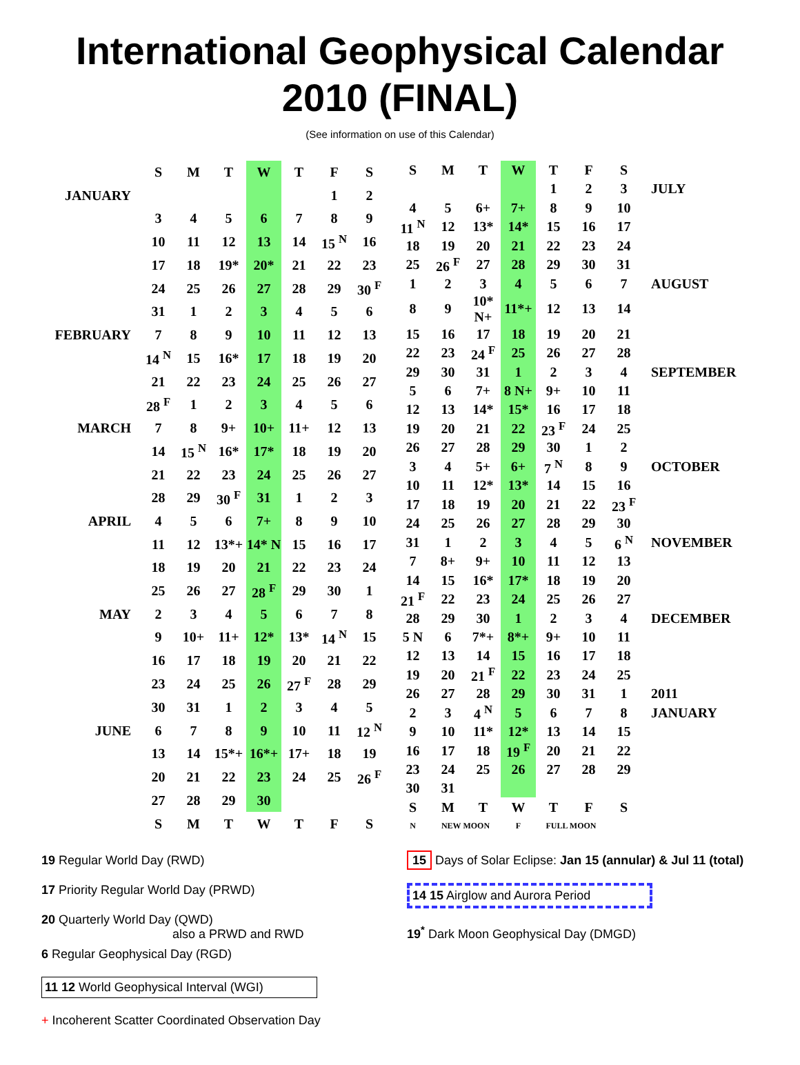International Geophysical Calendar
2010 (FINAL)
(See information on use of this Calendar)
| | S | M | T | W | T | F | S |
| JANUARY | | | | | | 1 | 2 |
| | 3 | 4 | 5 | 6 | 7 | 8 | 9 |
| | 10 | 11 | 12 | 13 | 14 | 15 <sup>N</sup> | 16 |
| | 17 | 18 | 19* | 20* | 21 | 22 | 23 |
| | 24 | 25 | 26 | 27 | 28 | 29 | 30 <sup>F</sup> |
| | 31 | 1 | 2 | 3 | 4 | 5 | 6 |
| FEBRUARY | 7 | 8 | 9 | 10 | 11 | 12 | 13 |
| | 14 <sup>N</sup> | 15 | 16* | 17 | 18 | 19 | 20 |
| | 21 | 22 | 23 | 24 | 25 | 26 | 27 |
| | 28 <sup>F</sup> | 1 | 2 | 3 | 4 | 5 | 6 |
| MARCH | 7 | 8 | 9+ | 10+ | 11+ | 12 | 13 |
| | 14 | 15 <sup>N</sup> | 16* | 17* | 18 | 19 | 20 |
| | 21 | 22 | 23 | 24 | 25 | 26 | 27 |
| | 28 | 29 | 30 <sup>F</sup> | 31 | 1 | 2 | 3 |
| APRIL | 4 | 5 | 6 | 7+ | 8 | 9 | 10 |
| | 11 | 12 | 13*+ | 14* N | 15 | 16 | 17 |
| | 18 | 19 | 20 | 21 | 22 | 23 | 24 |
| | 25 | 26 | 27 | 28 <sup>F</sup> | 29 | 30 | 1 |
| MAY | 2 | 3 | 4 | 5 | 6 | 7 | 8 |
| | 9 | 10+ | 11+ | 12* | 13* | 14 <sup>N</sup> | 15 |
| | 16 | 17 | 18 | 19 | 20 | 21 | 22 |
| | 23 | 24 | 25 | 26 | 27 <sup>F</sup> | 28 | 29 |
| | 30 | 31 | 1 | 2 | 3 | 4 | 5 |
| JUNE | 6 | 7 | 8 | 9 | 10 | 11 | 12 <sup>N</sup> |
| | 13 | 14 | 15*+ | 16*+ | 17+ | 18 | 19 |
| | 20 | 21 | 22 | 23 | 24 | 25 | 26 <sup>F</sup> |
| | 27 | 28 | 29 | 30 | | | |
| | S | M | T | W | T | F | S |
| S | M | T | W | T | F | S | |
| | | | | 1 | 2 | 3 | JULY |
| 4 | 5 | 6+ | 7+ | 8 | 9 | 10 | |
| 11 <sup>N</sup> | 12 | 13* | 14* | 15 | 16 | 17 | |
| 18 | 19 | 20 | 21 | 22 | 23 | 24 | |
| 25 | 26 <sup>F</sup> | 27 | 28 | 29 | 30 | 31 | |
| 1 | 2 | 3 | 4 | 5 | 6 | 7 | AUGUST |
| 8 | 9 | 10* N+ | 11*+ | 12 | 13 | 14 | |
| 15 | 16 | 17 | 18 | 19 | 20 | 21 | |
| 22 | 23 | 24 <sup>F</sup> | 25 | 26 | 27 | 28 | |
| 29 | 30 | 31 | 1 | 2 | 3 | 4 | SEPTEMBER |
| 5 | 6 | 7+ | 8 N+ | 9+ | 10 | 11 | |
| 12 | 13 | 14* | 15* | 16 | 17 | 18 | |
| 19 | 20 | 21 | 22 | 23 <sup>F</sup> | 24 | 25 | |
| 26 | 27 | 28 | 29 | 30 | 1 | 2 | |
| 3 | 4 | 5+ | 6+ | 7 <sup>N</sup> | 8 | 9 | OCTOBER |
| 10 | 11 | 12* | 13* | 14 | 15 | 16 | |
| 17 | 18 | 19 | 20 | 21 | 22 | 23 <sup>F</sup> | |
| 24 | 25 | 26 | 27 | 28 | 29 | 30 | |
| 31 | 1 | 2 | 3 | 4 | 5 | 6 <sup>N</sup> | NOVEMBER |
| 7 | 8+ | 9+ | 10 | 11 | 12 | 13 | |
| 14 | 15 | 16* | 17* | 18 | 19 | 20 | |
| 21 <sup>F</sup> | 22 | 23 | 24 | 25 | 26 | 27 | |
| 28 | 29 | 30 | 1 | 2 | 3 | 4 | DECEMBER |
| 5 N | 6 | 7*+ | 8*+ | 9+ | 10 | 11 | |
| 12 | 13 | 14 | 15 | 16 | 17 | 18 | |
| 19 | 20 | 21 <sup>F</sup> | 22 | 23 | 24 | 25 | |
| 26 | 27 | 28 | 29 | 30 | 31 | 1 | 2011 |
| 2 | 3 | 4 <sup>N</sup> | 5 | 6 | 7 | 8 | JANUARY |
| 9 | 10 | 11* | 12* | 13 | 14 | 15 | |
| 16 | 17 | 18 | 19 <sup>F</sup> | 20 | 21 | 22 | |
| 23 | 24 | 25 | 26 | 27 | 28 | 29 | |
| 30 | 31 | | | | | | |
| S | M | T | W | T | F | S | |
| N | NEW MOON | | F | FULL MOON | | | |
19 Regular World Day (RWD)
17 Priority Regular World Day (PRWD)
20 Quarterly World Day (QWD)
also a PRWD and RWD
6 Regular Geophysical Day (RGD)
11 12 World Geophysical Interval (WGI)
+ Incoherent Scatter Coordinated Observation Day
15 Days of Solar Eclipse: Jan 15 (annular) & Jul 11 (total)
14 15 Airglow and Aurora Period
19<sup>*</sup> Dark Moon Geophysical Day (DMGD)